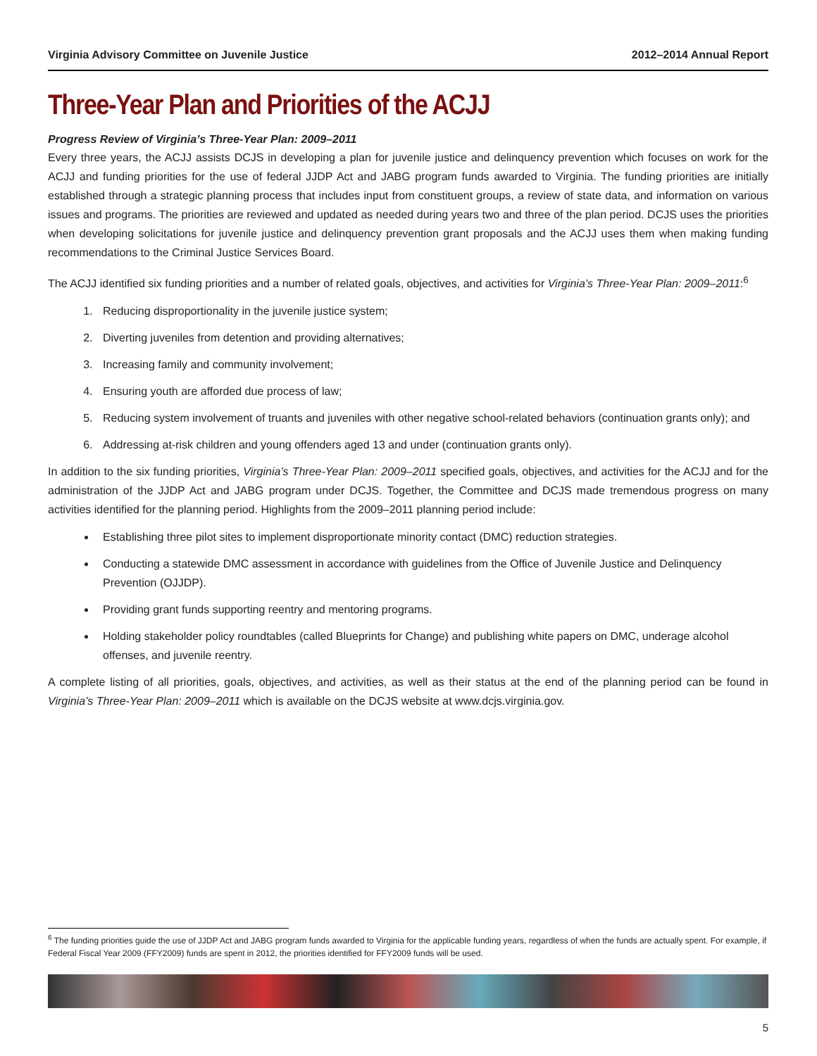Virginia Advisory Committee on Juvenile Justice 2012–2014 Annual Report
Three-Year Plan and Priorities of the ACJJ
Progress Review of Virginia’s Three-Year Plan: 2009–2011
Every three years, the ACJJ assists DCJS in developing a plan for juvenile justice and delinquency prevention which focuses on work for the ACJJ and funding priorities for the use of federal JJDP Act and JABG program funds awarded to Virginia. The funding priorities are initially established through a strategic planning process that includes input from constituent groups, a review of state data, and information on various issues and programs. The priorities are reviewed and updated as needed during years two and three of the plan period. DCJS uses the priorities when developing solicitations for juvenile justice and delinquency prevention grant proposals and the ACJJ uses them when making funding recommendations to the Criminal Justice Services Board.
The ACJJ identified six funding priorities and a number of related goals, objectives, and activities for Virginia’s Three-Year Plan: 2009–2011:<sup>6</sup>
1. Reducing disproportionality in the juvenile justice system;
2. Diverting juveniles from detention and providing alternatives;
3. Increasing family and community involvement;
4. Ensuring youth are afforded due process of law;
5. Reducing system involvement of truants and juveniles with other negative school-related behaviors (continuation grants only); and
6. Addressing at-risk children and young offenders aged 13 and under (continuation grants only).
In addition to the six funding priorities, Virginia’s Three-Year Plan: 2009–2011 specified goals, objectives, and activities for the ACJJ and for the administration of the JJDP Act and JABG program under DCJS. Together, the Committee and DCJS made tremendous progress on many activities identified for the planning period. Highlights from the 2009–2011 planning period include:
Establishing three pilot sites to implement disproportionate minority contact (DMC) reduction strategies.
Conducting a statewide DMC assessment in accordance with guidelines from the Office of Juvenile Justice and Delinquency Prevention (OJJDP).
Providing grant funds supporting reentry and mentoring programs.
Holding stakeholder policy roundtables (called Blueprints for Change) and publishing white papers on DMC, underage alcohol offenses, and juvenile reentry.
A complete listing of all priorities, goals, objectives, and activities, as well as their status at the end of the planning period can be found in Virginia’s Three-Year Plan: 2009–2011 which is available on the DCJS website at www.dcjs.virginia.gov.
<sup>6</sup> The funding priorities guide the use of JJDP Act and JABG program funds awarded to Virginia for the applicable funding years, regardless of when the funds are actually spent. For example, if Federal Fiscal Year 2009 (FFY2009) funds are spent in 2012, the priorities identified for FFY2009 funds will be used.
5